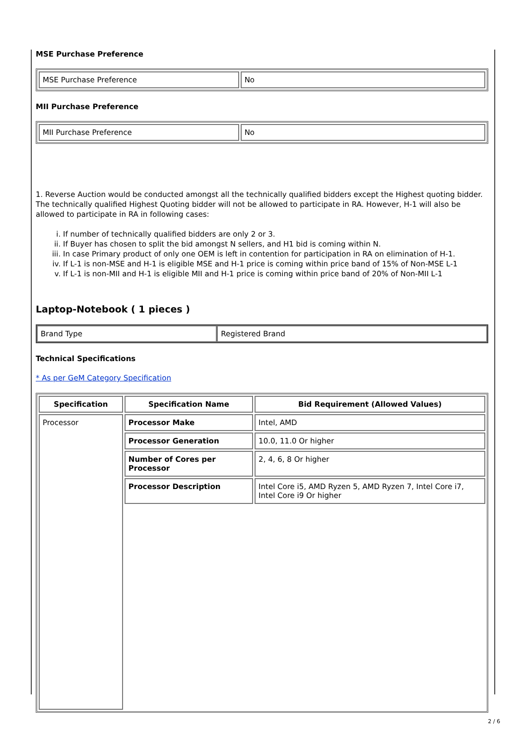MSE Purchase Preference
| MSE Purchase Preference | No |
MII Purchase Preference
| MII Purchase Preference | No |
1. Reverse Auction would be conducted amongst all the technically qualified bidders except the Highest quoting bidder. The technically qualified Highest Quoting bidder will not be allowed to participate in RA. However, H-1 will also be allowed to participate in RA in following cases:
i. If number of technically qualified bidders are only 2 or 3.
ii. If Buyer has chosen to split the bid amongst N sellers, and H1 bid is coming within N.
iii. In case Primary product of only one OEM is left in contention for participation in RA on elimination of H-1.
iv. If L-1 is non-MSE and H-1 is eligible MSE and H-1 price is coming within price band of 15% of Non-MSE L-1
v. If L-1 is non-MII and H-1 is eligible MII and H-1 price is coming within price band of 20% of Non-MII L-1
Laptop-Notebook ( 1 pieces )
| Brand Type | Registered Brand |
Technical Specifications
* As per GeM Category Specification
| Specification | Specification Name | Bid Requirement (Allowed Values) |
| --- | --- | --- |
| Processor | Processor Make | Intel, AMD |
| | Processor Generation | 10.0, 11.0 Or higher |
| | Number of Cores per Processor | 2, 4, 6, 8 Or higher |
| | Processor Description | Intel Core i5, AMD Ryzen 5, AMD Ryzen 7, Intel Core i7, Intel Core i9 Or higher |
2 / 6